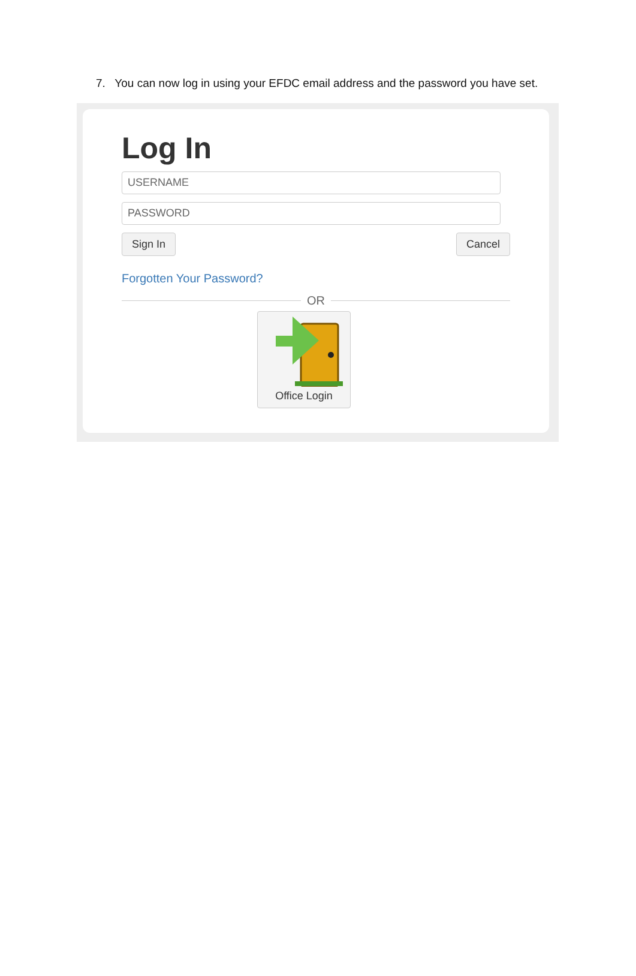7. You can now log in using your EFDC email address and the password you have set.
Log In
USERNAME
PASSWORD
Sign In Cancel
Forgotten Your Password?
OR
Office Login